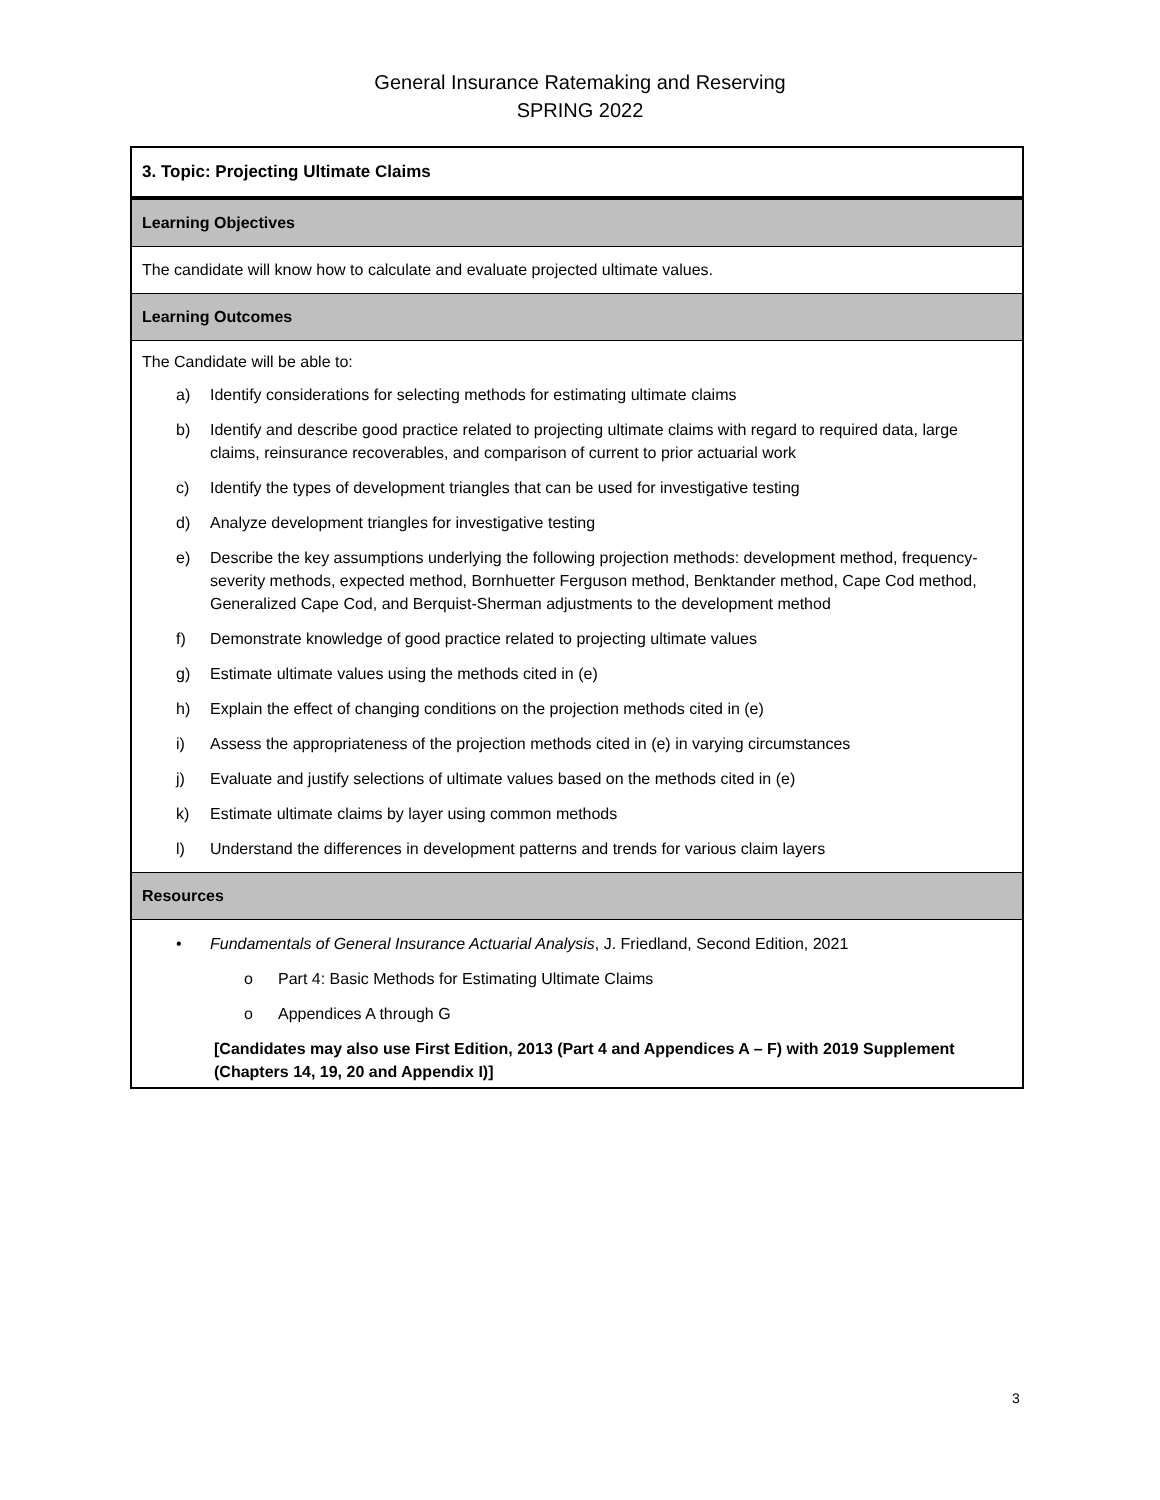General Insurance Ratemaking and Reserving
SPRING 2022
3. Topic: Projecting Ultimate Claims
Learning Objectives
The candidate will know how to calculate and evaluate projected ultimate values.
Learning Outcomes
The Candidate will be able to:
a) Identify considerations for selecting methods for estimating ultimate claims
b) Identify and describe good practice related to projecting ultimate claims with regard to required data, large claims, reinsurance recoverables, and comparison of current to prior actuarial work
c) Identify the types of development triangles that can be used for investigative testing
d) Analyze development triangles for investigative testing
e) Describe the key assumptions underlying the following projection methods: development method, frequency-severity methods, expected method, Bornhuetter Ferguson method, Benktander method, Cape Cod method, Generalized Cape Cod, and Berquist-Sherman adjustments to the development method
f) Demonstrate knowledge of good practice related to projecting ultimate values
g) Estimate ultimate values using the methods cited in (e)
h) Explain the effect of changing conditions on the projection methods cited in (e)
i) Assess the appropriateness of the projection methods cited in (e) in varying circumstances
j) Evaluate and justify selections of ultimate values based on the methods cited in (e)
k) Estimate ultimate claims by layer using common methods
l) Understand the differences in development patterns and trends for various claim layers
Resources
• Fundamentals of General Insurance Actuarial Analysis, J. Friedland, Second Edition, 2021
o Part 4: Basic Methods for Estimating Ultimate Claims
o Appendices A through G
[Candidates may also use First Edition, 2013 (Part 4 and Appendices A – F) with 2019 Supplement (Chapters 14, 19, 20 and Appendix I)]
3